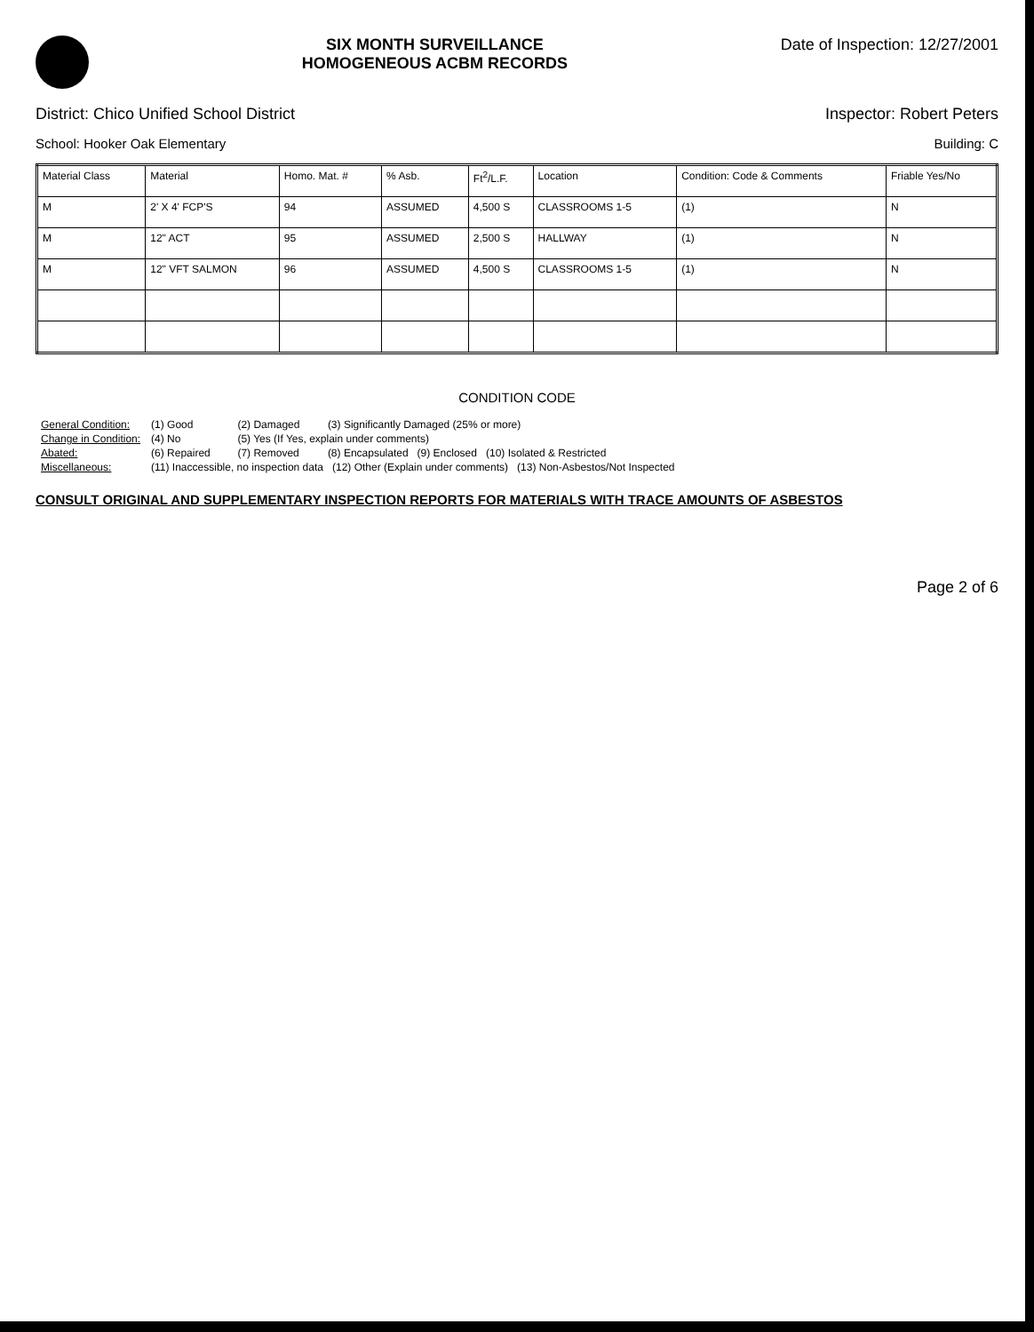SIX MONTH SURVEILLANCE
HOMOGENEOUS ACBM RECORDS
Date of Inspection: 12/27/2001
District: Chico Unified School District Inspector: Robert Peters
School: Hooker Oak Elementary Building: C
| Material Class | Material | Homo. Mat. # | % Asb. | Ft<sup>2</sup>/L.F. | Location | Condition: Code & Comments | Friable Yes/No |
| --- | --- | --- | --- | --- | --- | --- | --- |
| M | 2' X 4' FCP'S | 94 | ASSUMED | 4,500 S | CLASSROOMS 1-5 | (1) | N |
| M | 12" ACT | 95 | ASSUMED | 2,500 S | HALLWAY | (1) | N |
| M | 12" VFT SALMON | 96 | ASSUMED | 4,500 S | CLASSROOMS 1-5 | (1) | N |
CONDITION CODE
| General Condition: | (1) Good | (2) Damaged | (3) Significantly Damaged (25% or more) |
| Change in Condition: | (4) No | (5) Yes (If Yes, explain under comments) | |
| Abated: | (6) Repaired | (7) Removed | (8) Encapsulated (9) Enclosed (10) Isolated & Restricted |
| Miscellaneous: | (11) Inaccessible, no inspection data (12) Other (Explain under comments) (13) Non-Asbestos/Not Inspected | | |
CONSULT ORIGINAL AND SUPPLEMENTARY INSPECTION REPORTS FOR MATERIALS WITH TRACE AMOUNTS OF ASBESTOS
Page 2 of 6